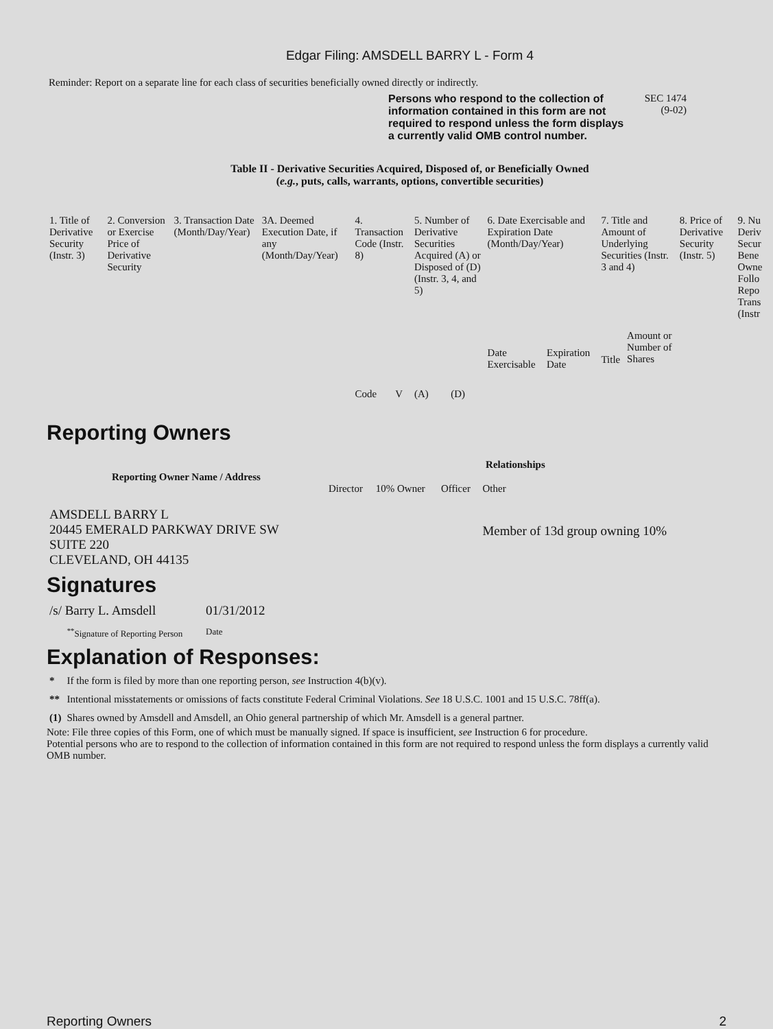Edgar Filing: AMSDELL BARRY L - Form 4
Reminder: Report on a separate line for each class of securities beneficially owned directly or indirectly.
Persons who respond to the collection of information contained in this form are not required to respond unless the form displays a currently valid OMB control number.
SEC 1474
(9-02)
Table II - Derivative Securities Acquired, Disposed of, or Beneficially Owned
(e.g., puts, calls, warrants, options, convertible securities)
| 1. Title of Derivative Security (Instr. 3) | 2. Conversion or Exercise Price of Derivative Security | 3. Transaction Date (Month/Day/Year) | 3A. Deemed Execution Date, if any (Month/Day/Year) | 4. Transaction Code (Instr. 8) | | 5. Number of Derivative Securities Acquired (A) or Disposed of (D) (Instr. 3, 4, and 5) | | 6. Date Exercisable and Expiration Date (Month/Day/Year) | | 7. Title and Amount of Underlying Securities (Instr. 3 and 4) | | 8. Price of Derivative Security (Instr. 5) | 9. Nu Deriv Secur Bene Owne Follo Repo Trans (Instr |
| | | | | Code | V | (A) | (D) | Date Exercisable | Expiration Date | Title | Amount or Number of Shares | | |
Reporting Owners
| Reporting Owner Name / Address | Relationships | | | |
| --- | --- | --- | --- | --- |
| | Director | 10% Owner | Officer | Other |
| AMSDELL BARRY L 20445 EMERALD PARKWAY DRIVE SW SUITE 220 CLEVELAND, OH 44135 | | | | Member of 13d group owning 10% |
Signatures
| /s/ Barry L. Amsdell | 01/31/2012 |
| <sup>**</sup> Signature of Reporting Person | Date |
Explanation of Responses:
| * | If the form is filed by more than one reporting person, see Instruction 4(b)(v). |
| ** | Intentional misstatements or omissions of facts constitute Federal Criminal Violations. See 18 U.S.C. 1001 and 15 U.S.C. 78ff(a). |
| (1) | Shares owned by Amsdell and Amsdell, an Ohio general partnership of which Mr. Amsdell is a general partner. |
Note: File three copies of this Form, one of which must be manually signed. If space is insufficient, see Instruction 6 for procedure.
Potential persons who are to respond to the collection of information contained in this form are not required to respond unless the form displays a currently valid OMB number.
Reporting Owners 2